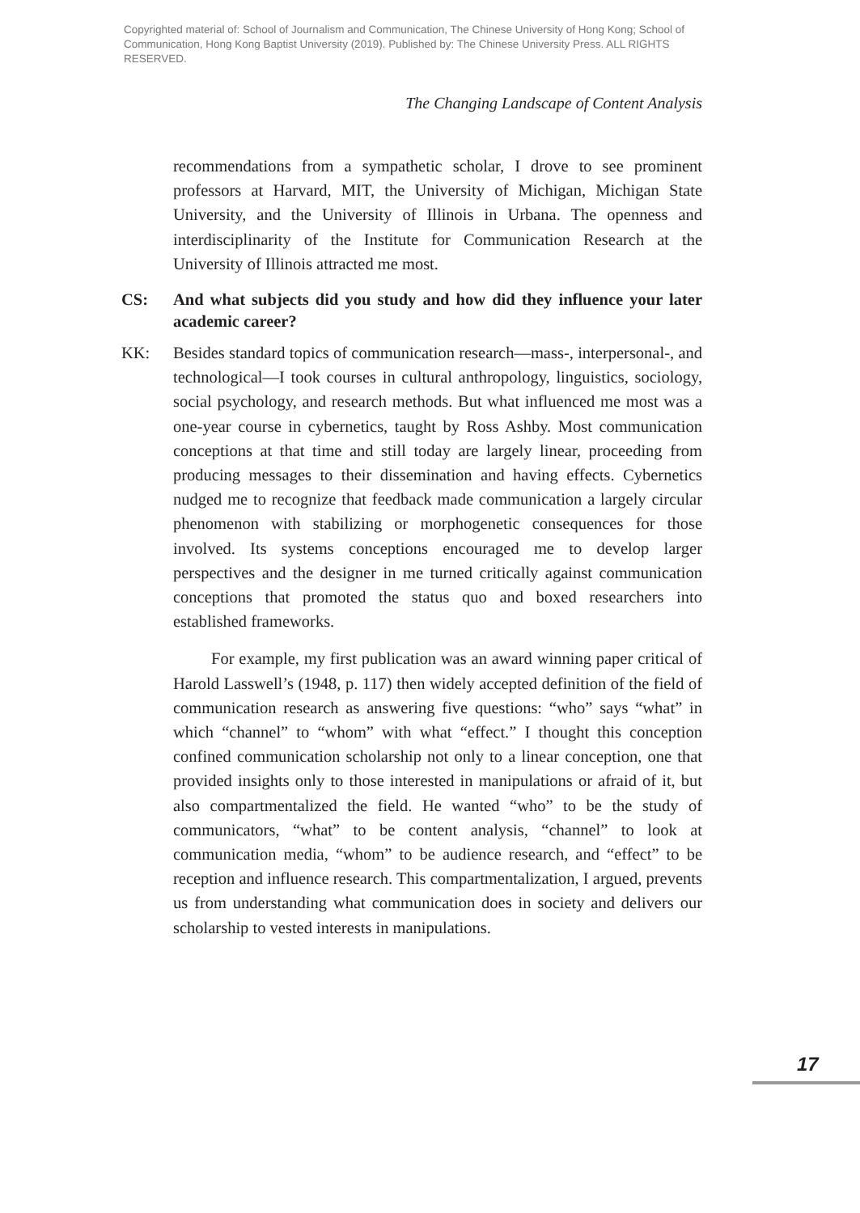Copyrighted material of: School of Journalism and Communication, The Chinese University of Hong Kong; School of Communication, Hong Kong Baptist University (2019). Published by: The Chinese University Press. ALL RIGHTS RESERVED.
The Changing Landscape of Content Analysis
recommendations from a sympathetic scholar, I drove to see prominent professors at Harvard, MIT, the University of Michigan, Michigan State University, and the University of Illinois in Urbana. The openness and interdisciplinarity of the Institute for Communication Research at the University of Illinois attracted me most.
CS: And what subjects did you study and how did they influence your later academic career?
KK: Besides standard topics of communication research—mass-, interpersonal-, and technological—I took courses in cultural anthropology, linguistics, sociology, social psychology, and research methods. But what influenced me most was a one-year course in cybernetics, taught by Ross Ashby. Most communication conceptions at that time and still today are largely linear, proceeding from producing messages to their dissemination and having effects. Cybernetics nudged me to recognize that feedback made communication a largely circular phenomenon with stabilizing or morphogenetic consequences for those involved. Its systems conceptions encouraged me to develop larger perspectives and the designer in me turned critically against communication conceptions that promoted the status quo and boxed researchers into established frameworks.
For example, my first publication was an award winning paper critical of Harold Lasswell’s (1948, p. 117) then widely accepted definition of the field of communication research as answering five questions: “who” says “what” in which “channel” to “whom” with what “effect.” I thought this conception confined communication scholarship not only to a linear conception, one that provided insights only to those interested in manipulations or afraid of it, but also compartmentalized the field. He wanted “who” to be the study of communicators, “what” to be content analysis, “channel” to look at communication media, “whom” to be audience research, and “effect” to be reception and influence research. This compartmentalization, I argued, prevents us from understanding what communication does in society and delivers our scholarship to vested interests in manipulations.
17